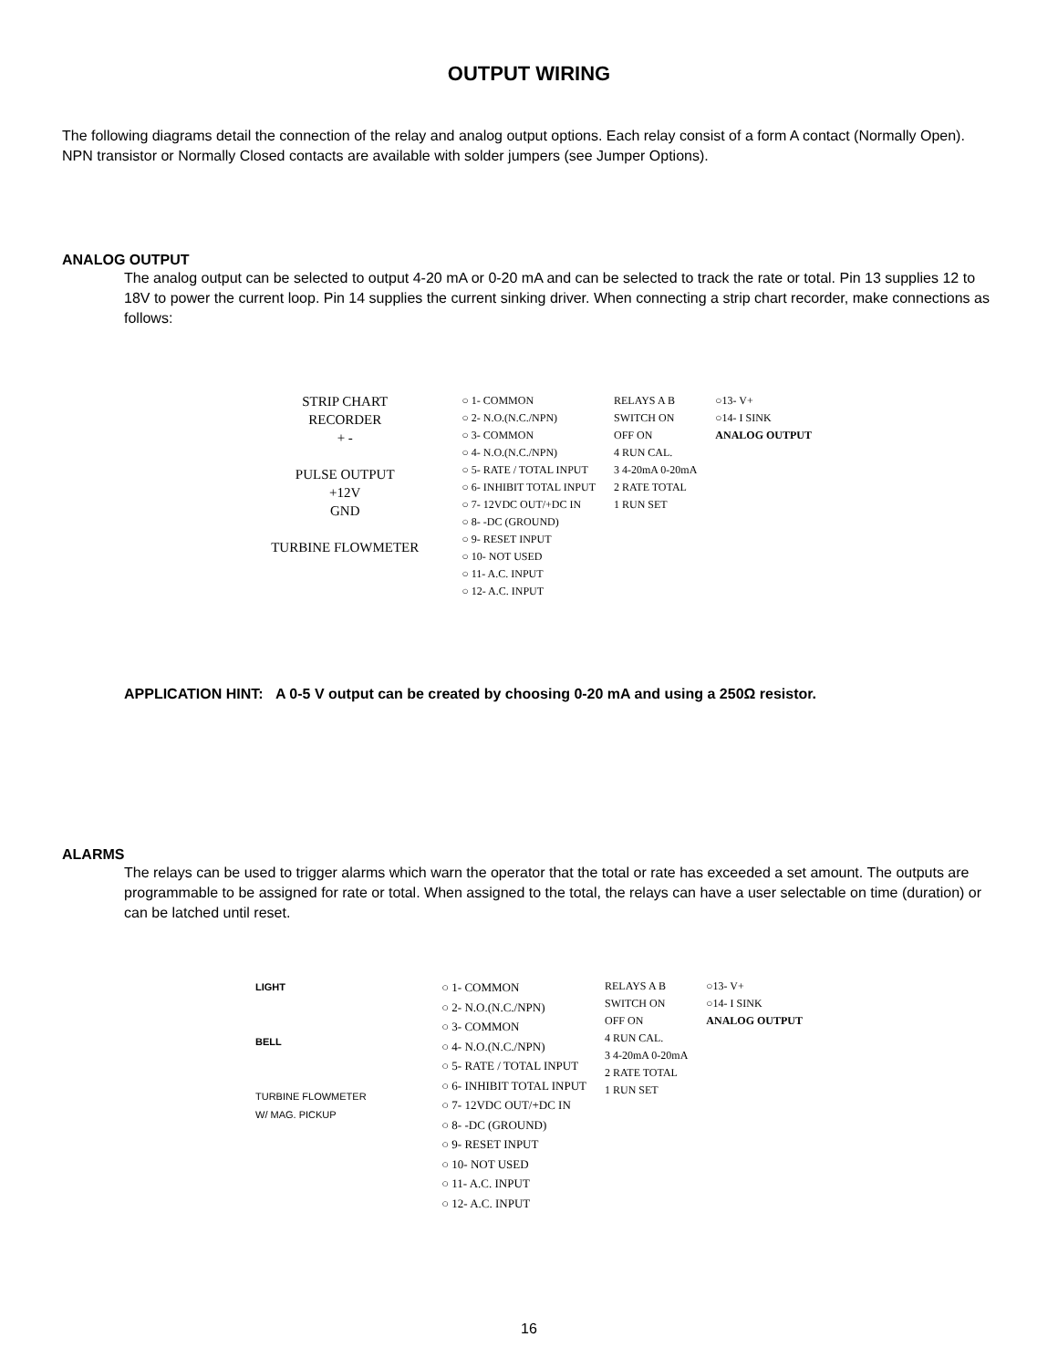OUTPUT WIRING
The following diagrams detail the connection of the relay and analog output options. Each relay consist of a form A contact (Normally Open). NPN transistor or Normally Closed contacts are available with solder jumpers (see Jumper Options).
ANALOG OUTPUT
The analog output can be selected to output 4-20 mA or 0-20 mA and can be selected to track the rate or total. Pin 13 supplies 12 to 18V to power the current loop. Pin 14 supplies the current sinking driver. When connecting a strip chart recorder, make connections as follows:
STRIP CHART
RECORDER
+ -
PULSE OUTPUT
+12V
GND
TURBINE FLOWMETER
○ 1- COMMON
○ 2- N.O.(N.C./NPN)
○ 3- COMMON
○ 4- N.O.(N.C./NPN)
○ 5- RATE / TOTAL INPUT
○ 6- INHIBIT TOTAL INPUT
○ 7- 12VDC OUT/+DC IN
○ 8- -DC (GROUND)
○ 9- RESET INPUT
○ 10- NOT USED
○ 11- A.C. INPUT
○ 12- A.C. INPUT
RELAYS A B
SWITCH ON
OFF ON
4 RUN CAL.
3 4-20mA 0-20mA
2 RATE TOTAL
1 RUN SET
○13- V+
○14- I SINK
ANALOG OUTPUT
APPLICATION HINT: A 0-5 V output can be created by choosing 0-20 mA and using a 250Ω resistor.
ALARMS
The relays can be used to trigger alarms which warn the operator that the total or rate has exceeded a set amount. The outputs are programmable to be assigned for rate or total. When assigned to the total, the relays can have a user selectable on time (duration) or can be latched until reset.
LIGHT
BELL
TURBINE FLOWMETER
W/ MAG. PICKUP
○ 1- COMMON
○ 2- N.O.(N.C./NPN)
○ 3- COMMON
○ 4- N.O.(N.C./NPN)
○ 5- RATE / TOTAL INPUT
○ 6- INHIBIT TOTAL INPUT
○ 7- 12VDC OUT/+DC IN
○ 8- -DC (GROUND)
○ 9- RESET INPUT
○ 10- NOT USED
○ 11- A.C. INPUT
○ 12- A.C. INPUT
RELAYS A B
SWITCH ON
OFF ON
4 RUN CAL.
3 4-20mA 0-20mA
2 RATE TOTAL
1 RUN SET
○13- V+
○14- I SINK
ANALOG OUTPUT
16